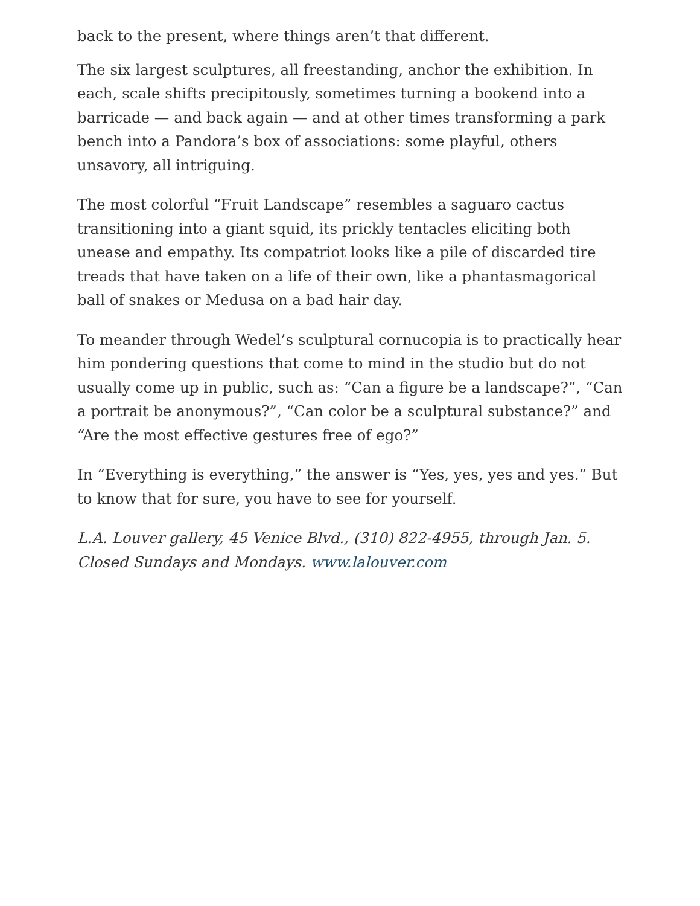back to the present, where things aren’t that different.
The six largest sculptures, all freestanding, anchor the exhibition. In each, scale shifts precipitously, sometimes turning a bookend into a barricade — and back again — and at other times transforming a park bench into a Pandora’s box of associations: some playful, others unsavory, all intriguing.
The most colorful “Fruit Landscape” resembles a saguaro cactus transitioning into a giant squid, its prickly tentacles eliciting both unease and empathy. Its compatriot looks like a pile of discarded tire treads that have taken on a life of their own, like a phantasmagorical ball of snakes or Medusa on a bad hair day.
To meander through Wedel’s sculptural cornucopia is to practically hear him pondering questions that come to mind in the studio but do not usually come up in public, such as: “Can a figure be a landscape?”, “Can a portrait be anonymous?”, “Can color be a sculptural substance?” and “Are the most effective gestures free of ego?”
In “Everything is everything,” the answer is “Yes, yes, yes and yes.” But to know that for sure, you have to see for yourself.
L.A. Louver gallery, 45 Venice Blvd., (310) 822-4955, through Jan. 5. Closed Sundays and Mondays. www.lalouver.com